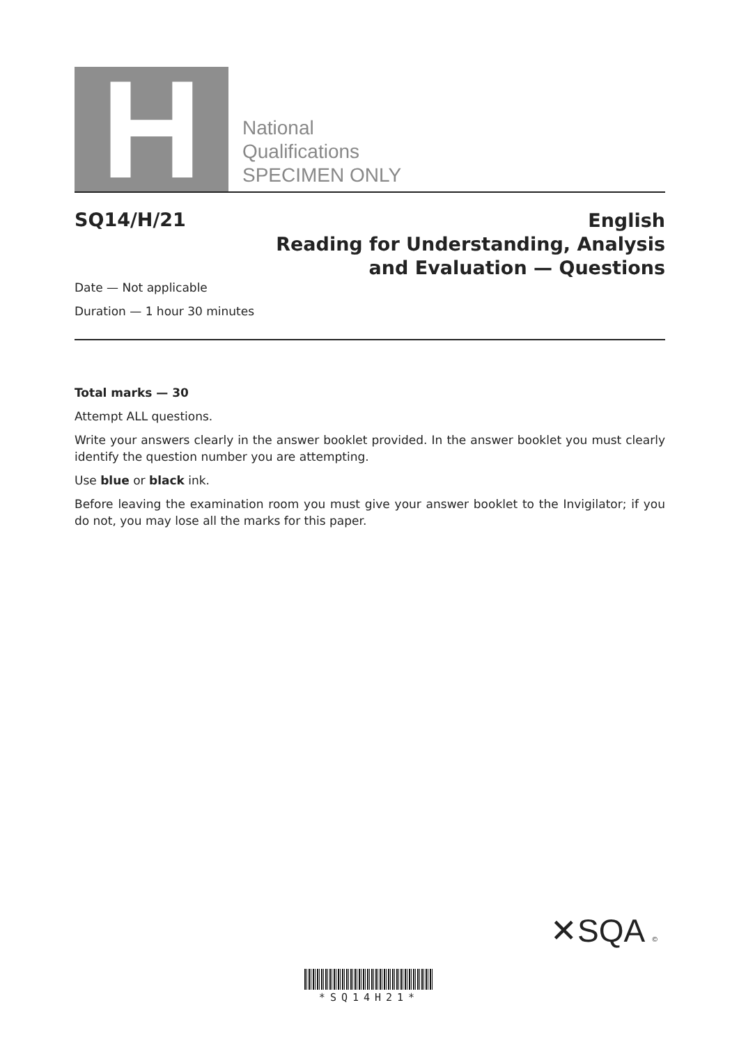H
National
Qualifications
SPECIMEN ONLY
SQ14/H/21
English
Reading for Understanding, Analysis
and Evaluation — Questions
Date — Not applicable
Duration — 1 hour 30 minutes
Total marks — 30
Attempt ALL questions.
Write your answers clearly in the answer booklet provided. In the answer booklet you must clearly identify the question number you are attempting.
Use blue or black ink.
Before leaving the examination room you must give your answer booklet to the Invigilator; if you do not, you may lose all the marks for this paper.
✕SQA ©
*SQ14H21*